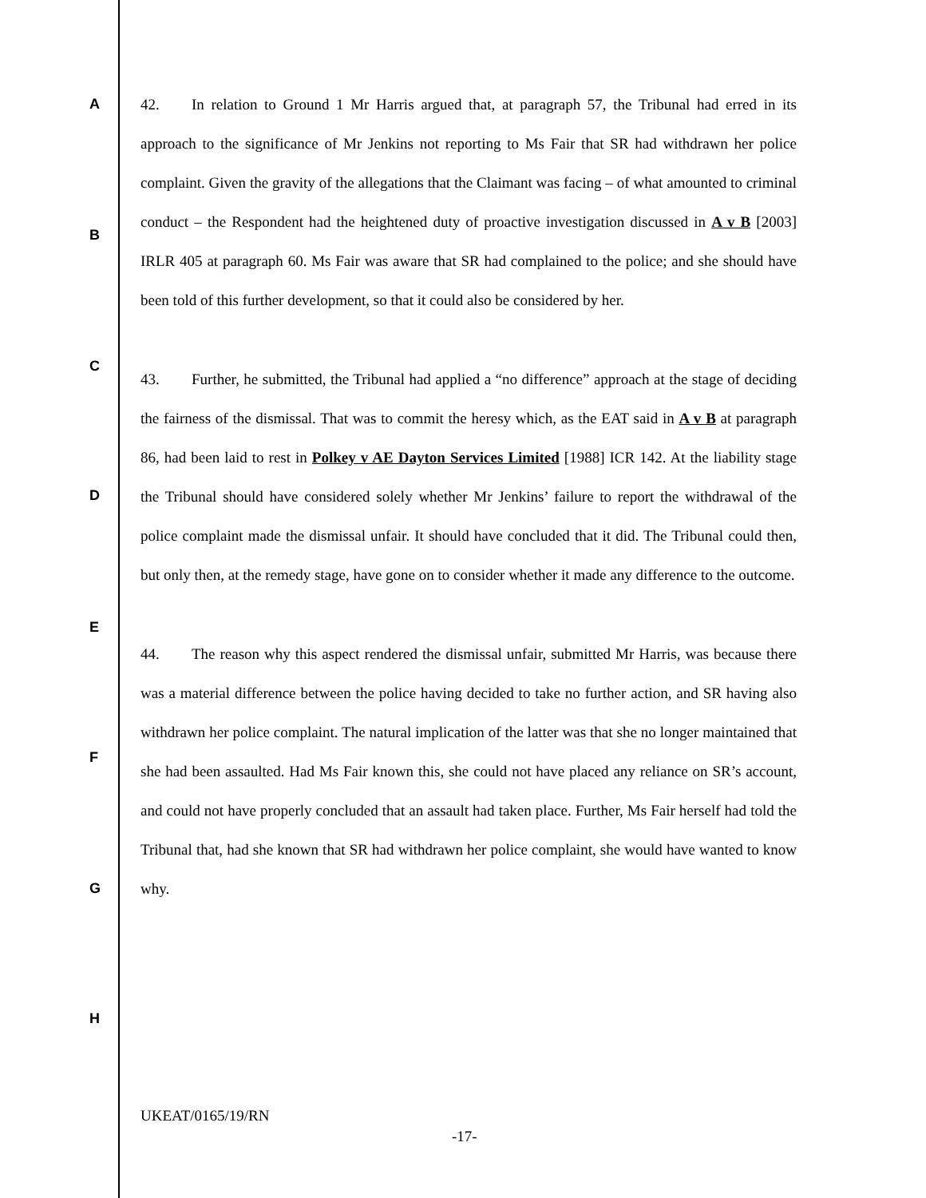A
B
C
D
E
F
G
H
42. In relation to Ground 1 Mr Harris argued that, at paragraph 57, the Tribunal had erred in its approach to the significance of Mr Jenkins not reporting to Ms Fair that SR had withdrawn her police complaint. Given the gravity of the allegations that the Claimant was facing – of what amounted to criminal conduct – the Respondent had the heightened duty of proactive investigation discussed in A v B [2003] IRLR 405 at paragraph 60. Ms Fair was aware that SR had complained to the police; and she should have been told of this further development, so that it could also be considered by her.
43. Further, he submitted, the Tribunal had applied a “no difference” approach at the stage of deciding the fairness of the dismissal. That was to commit the heresy which, as the EAT said in A v B at paragraph 86, had been laid to rest in Polkey v AE Dayton Services Limited [1988] ICR 142. At the liability stage the Tribunal should have considered solely whether Mr Jenkins’ failure to report the withdrawal of the police complaint made the dismissal unfair. It should have concluded that it did. The Tribunal could then, but only then, at the remedy stage, have gone on to consider whether it made any difference to the outcome.
44. The reason why this aspect rendered the dismissal unfair, submitted Mr Harris, was because there was a material difference between the police having decided to take no further action, and SR having also withdrawn her police complaint. The natural implication of the latter was that she no longer maintained that she had been assaulted. Had Ms Fair known this, she could not have placed any reliance on SR’s account, and could not have properly concluded that an assault had taken place. Further, Ms Fair herself had told the Tribunal that, had she known that SR had withdrawn her police complaint, she would have wanted to know why.
UKEAT/0165/19/RN
-17-